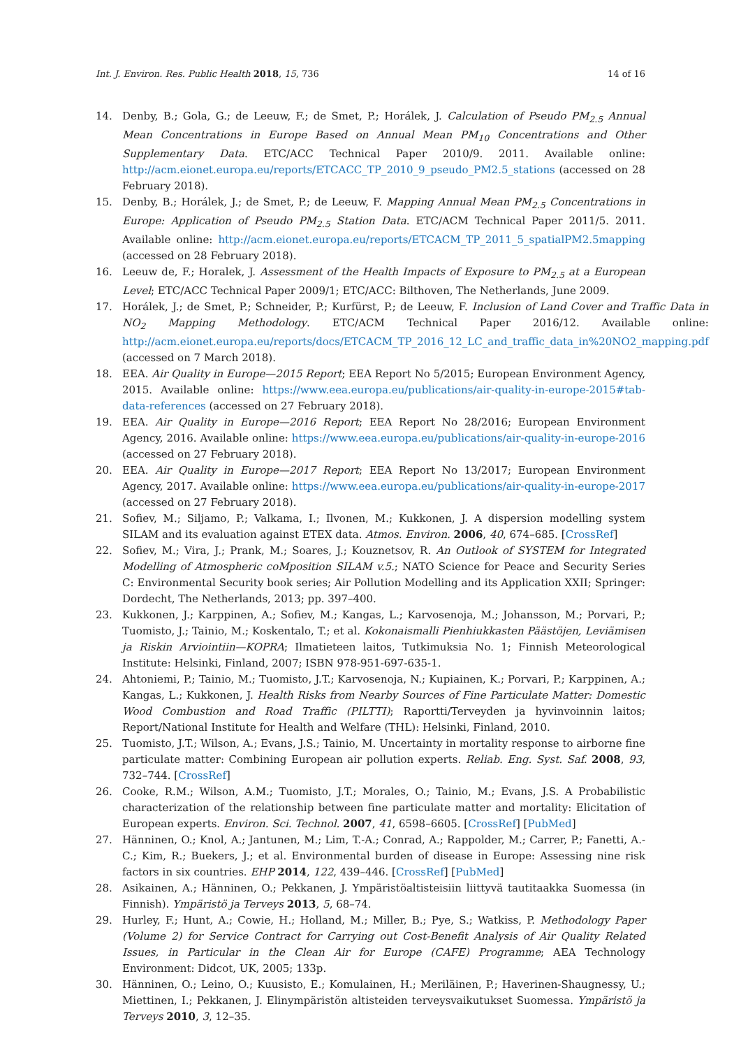Int. J. Environ. Res. Public Health 2018, 15, 736 14 of 16
14. Denby, B.; Gola, G.; de Leeuw, F.; de Smet, P.; Horálek, J. Calculation of Pseudo PM<sub>2.5</sub> Annual Mean Concentrations in Europe Based on Annual Mean PM<sub>10</sub> Concentrations and Other Supplementary Data. ETC/ACC Technical Paper 2010/9. 2011. Available online: http://acm.eionet.europa.eu/reports/ETCACC_TP_2010_9_pseudo_PM2.5_stations (accessed on 28 February 2018).
15. Denby, B.; Horálek, J.; de Smet, P.; de Leeuw, F. Mapping Annual Mean PM<sub>2.5</sub> Concentrations in Europe: Application of Pseudo PM<sub>2.5</sub> Station Data. ETC/ACM Technical Paper 2011/5. 2011. Available online: http://acm.eionet.europa.eu/reports/ETCACM_TP_2011_5_spatialPM2.5mapping (accessed on 28 February 2018).
16. Leeuw de, F.; Horalek, J. Assessment of the Health Impacts of Exposure to PM<sub>2.5</sub> at a European Level; ETC/ACC Technical Paper 2009/1; ETC/ACC: Bilthoven, The Netherlands, June 2009.
17. Horálek, J.; de Smet, P.; Schneider, P.; Kurfürst, P.; de Leeuw, F. Inclusion of Land Cover and Traffic Data in NO<sub>2</sub> Mapping Methodology. ETC/ACM Technical Paper 2016/12. Available online: http://acm.eionet.europa.eu/reports/docs/ETCACM_TP_2016_12_LC_and_traffic_data_in%20NO2_mapping.pdf (accessed on 7 March 2018).
18. EEA. Air Quality in Europe—2015 Report; EEA Report No 5/2015; European Environment Agency, 2015. Available online: https://www.eea.europa.eu/publications/air-quality-in-europe-2015#tab-data-references (accessed on 27 February 2018).
19. EEA. Air Quality in Europe—2016 Report; EEA Report No 28/2016; European Environment Agency, 2016. Available online: https://www.eea.europa.eu/publications/air-quality-in-europe-2016 (accessed on 27 February 2018).
20. EEA. Air Quality in Europe—2017 Report; EEA Report No 13/2017; European Environment Agency, 2017. Available online: https://www.eea.europa.eu/publications/air-quality-in-europe-2017 (accessed on 27 February 2018).
21. Sofiev, M.; Siljamo, P.; Valkama, I.; Ilvonen, M.; Kukkonen, J. A dispersion modelling system SILAM and its evaluation against ETEX data. Atmos. Environ. 2006, 40, 674–685. [CrossRef]
22. Sofiev, M.; Vira, J.; Prank, M.; Soares, J.; Kouznetsov, R. An Outlook of SYSTEM for Integrated Modelling of Atmospheric coMposition SILAM v.5.; NATO Science for Peace and Security Series C: Environmental Security book series; Air Pollution Modelling and its Application XXII; Springer: Dordecht, The Netherlands, 2013; pp. 397–400.
23. Kukkonen, J.; Karppinen, A.; Sofiev, M.; Kangas, L.; Karvosenoja, M.; Johansson, M.; Porvari, P.; Tuomisto, J.; Tainio, M.; Koskentalo, T.; et al. Kokonaismalli Pienhiukkasten Päästöjen, Leviämisen ja Riskin Arviointiin—KOPRA; Ilmatieteen laitos, Tutkimuksia No. 1; Finnish Meteorological Institute: Helsinki, Finland, 2007; ISBN 978-951-697-635-1.
24. Ahtoniemi, P.; Tainio, M.; Tuomisto, J.T.; Karvosenoja, N.; Kupiainen, K.; Porvari, P.; Karppinen, A.; Kangas, L.; Kukkonen, J. Health Risks from Nearby Sources of Fine Particulate Matter: Domestic Wood Combustion and Road Traffic (PILTTI); Raportti/Terveyden ja hyvinvoinnin laitos; Report/National Institute for Health and Welfare (THL): Helsinki, Finland, 2010.
25. Tuomisto, J.T.; Wilson, A.; Evans, J.S.; Tainio, M. Uncertainty in mortality response to airborne fine particulate matter: Combining European air pollution experts. Reliab. Eng. Syst. Saf. 2008, 93, 732–744. [CrossRef]
26. Cooke, R.M.; Wilson, A.M.; Tuomisto, J.T.; Morales, O.; Tainio, M.; Evans, J.S. A Probabilistic characterization of the relationship between fine particulate matter and mortality: Elicitation of European experts. Environ. Sci. Technol. 2007, 41, 6598–6605. [CrossRef] [PubMed]
27. Hänninen, O.; Knol, A.; Jantunen, M.; Lim, T.-A.; Conrad, A.; Rappolder, M.; Carrer, P.; Fanetti, A.-C.; Kim, R.; Buekers, J.; et al. Environmental burden of disease in Europe: Assessing nine risk factors in six countries. EHP 2014, 122, 439–446. [CrossRef] [PubMed]
28. Asikainen, A.; Hänninen, O.; Pekkanen, J. Ympäristöaltisteisiin liittyvä tautitaakka Suomessa (in Finnish). Ympäristö ja Terveys 2013, 5, 68–74.
29. Hurley, F.; Hunt, A.; Cowie, H.; Holland, M.; Miller, B.; Pye, S.; Watkiss, P. Methodology Paper (Volume 2) for Service Contract for Carrying out Cost-Benefit Analysis of Air Quality Related Issues, in Particular in the Clean Air for Europe (CAFE) Programme; AEA Technology Environment: Didcot, UK, 2005; 133p.
30. Hänninen, O.; Leino, O.; Kuusisto, E.; Komulainen, H.; Meriläinen, P.; Haverinen-Shaugnessy, U.; Miettinen, I.; Pekkanen, J. Elinympäristön altisteiden terveysvaikutukset Suomessa. Ympäristö ja Terveys 2010, 3, 12–35.